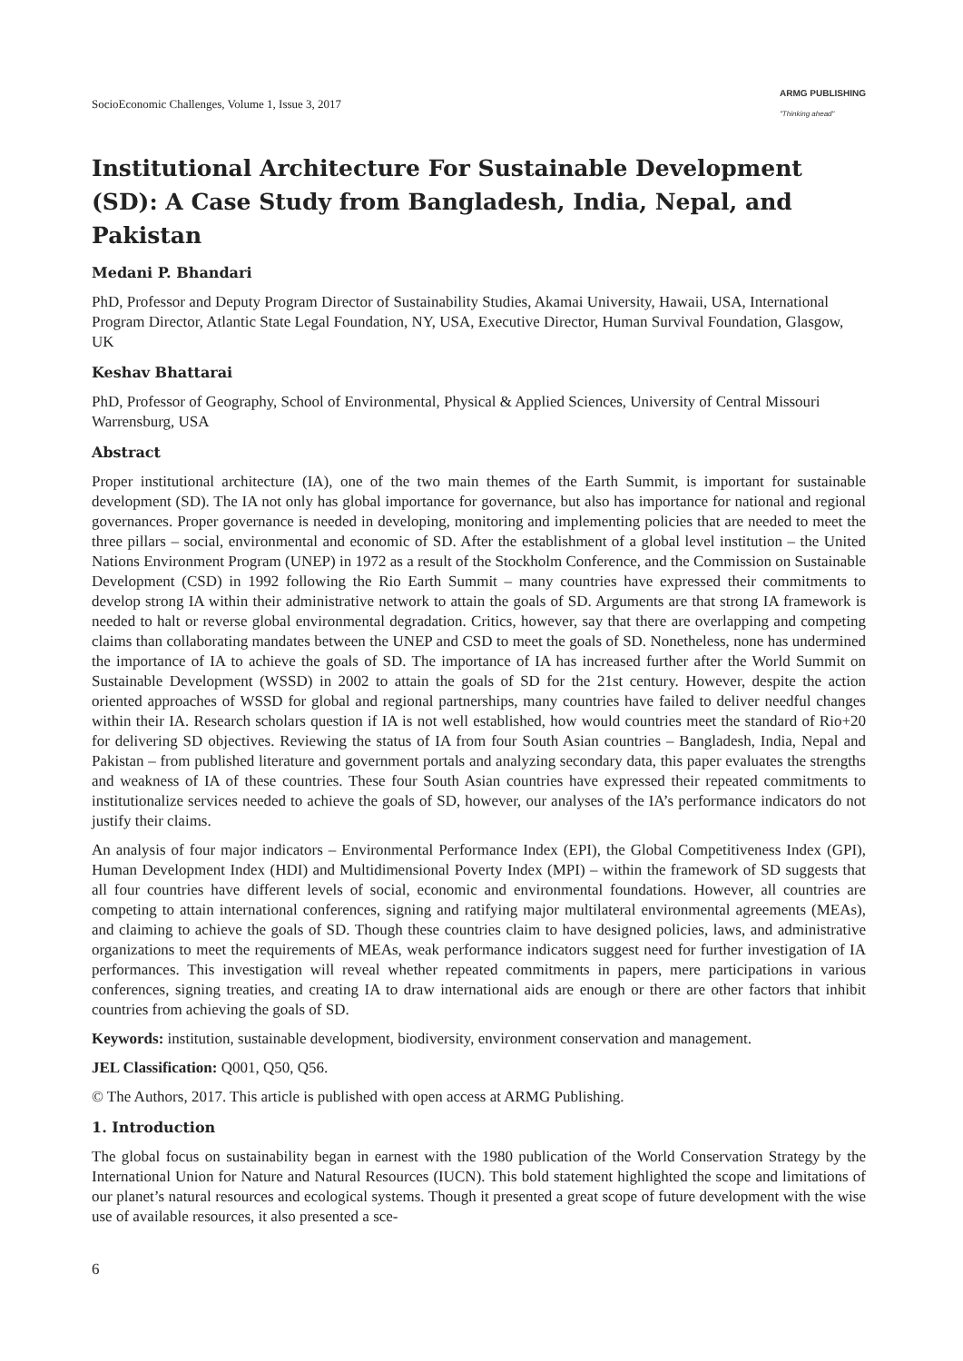SocioEconomic Challenges, Volume 1, Issue 3, 2017 ARMG PUBLISHING
"Thinking ahead"
Institutional Architecture For Sustainable Development (SD): A Case Study from Bangladesh, India, Nepal, and Pakistan
Medani P. Bhandari
PhD, Professor and Deputy Program Director of Sustainability Studies, Akamai University, Hawaii, USA, International Program Director, Atlantic State Legal Foundation, NY, USA, Executive Director, Human Survival Foundation, Glasgow, UK
Keshav Bhattarai
PhD, Professor of Geography, School of Environmental, Physical & Applied Sciences, University of Central Missouri Warrensburg, USA
Abstract
Proper institutional architecture (IA), one of the two main themes of the Earth Summit, is important for sustainable development (SD). The IA not only has global importance for governance, but also has importance for national and regional governances. Proper governance is needed in developing, monitoring and implementing policies that are needed to meet the three pillars – social, environmental and economic of SD. After the establishment of a global level institution – the United Nations Environment Program (UNEP) in 1972 as a result of the Stockholm Conference, and the Commission on Sustainable Development (CSD) in 1992 following the Rio Earth Summit – many countries have expressed their commitments to develop strong IA within their administrative network to attain the goals of SD. Arguments are that strong IA framework is needed to halt or reverse global environmental degradation. Critics, however, say that there are overlapping and competing claims than collaborating mandates between the UNEP and CSD to meet the goals of SD. Nonetheless, none has undermined the importance of IA to achieve the goals of SD. The importance of IA has increased further after the World Summit on Sustainable Development (WSSD) in 2002 to attain the goals of SD for the 21st century. However, despite the action oriented approaches of WSSD for global and regional partnerships, many countries have failed to deliver needful changes within their IA. Research scholars question if IA is not well established, how would countries meet the standard of Rio+20 for delivering SD objectives. Reviewing the status of IA from four South Asian countries – Bangladesh, India, Nepal and Pakistan – from published literature and government portals and analyzing secondary data, this paper evaluates the strengths and weakness of IA of these countries. These four South Asian countries have expressed their repeated commitments to institutionalize services needed to achieve the goals of SD, however, our analyses of the IA’s performance indicators do not justify their claims.
An analysis of four major indicators – Environmental Performance Index (EPI), the Global Competitiveness Index (GPI), Human Development Index (HDI) and Multidimensional Poverty Index (MPI) – within the framework of SD suggests that all four countries have different levels of social, economic and environmental foundations. However, all countries are competing to attain international conferences, signing and ratifying major multilateral environmental agreements (MEAs), and claiming to achieve the goals of SD. Though these countries claim to have designed policies, laws, and administrative organizations to meet the requirements of MEAs, weak performance indicators suggest need for further investigation of IA performances. This investigation will reveal whether repeated commitments in papers, mere participations in various conferences, signing treaties, and creating IA to draw international aids are enough or there are other factors that inhibit countries from achieving the goals of SD.
Keywords: institution, sustainable development, biodiversity, environment conservation and management.
JEL Classification: Q001, Q50, Q56.
© The Authors, 2017. This article is published with open access at ARMG Publishing.
1. Introduction
The global focus on sustainability began in earnest with the 1980 publication of the World Conservation Strategy by the International Union for Nature and Natural Resources (IUCN). This bold statement highlighted the scope and limitations of our planet’s natural resources and ecological systems. Though it presented a great scope of future development with the wise use of available resources, it also presented a sce-
6